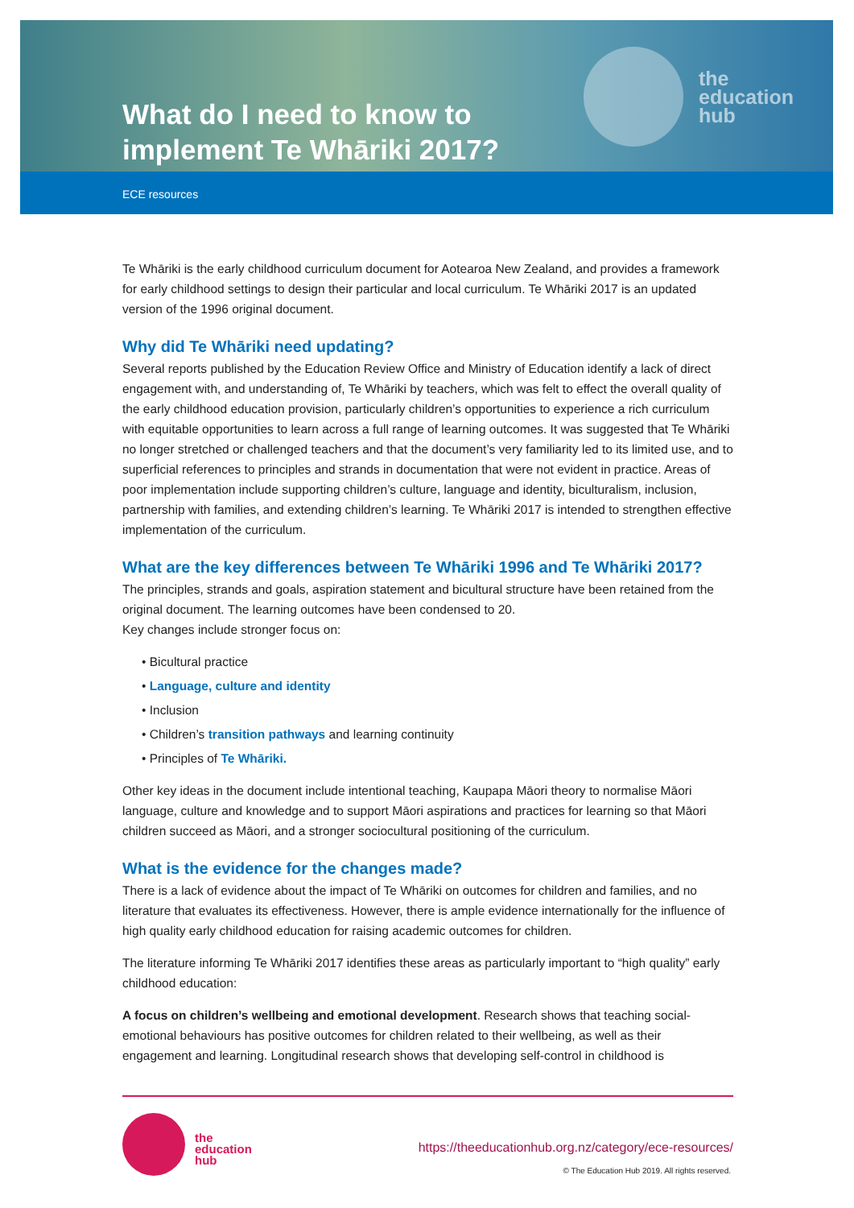What do I need to know to
implement Te Whāriki 2017?
the
education
hub
ECE resources
Te Whāriki is the early childhood curriculum document for Aotearoa New Zealand, and provides a framework for early childhood settings to design their particular and local curriculum. Te Whāriki 2017 is an updated version of the 1996 original document.
Why did Te Whāriki need updating?
Several reports published by the Education Review Office and Ministry of Education identify a lack of direct engagement with, and understanding of, Te Whāriki by teachers, which was felt to effect the overall quality of the early childhood education provision, particularly children’s opportunities to experience a rich curriculum with equitable opportunities to learn across a full range of learning outcomes. It was suggested that Te Whāriki no longer stretched or challenged teachers and that the document’s very familiarity led to its limited use, and to superficial references to principles and strands in documentation that were not evident in practice. Areas of poor implementation include supporting children’s culture, language and identity, biculturalism, inclusion, partnership with families, and extending children’s learning. Te Whāriki 2017 is intended to strengthen effective implementation of the curriculum.
What are the key differences between Te Whāriki 1996 and Te Whāriki 2017?
The principles, strands and goals, aspiration statement and bicultural structure have been retained from the original document. The learning outcomes have been condensed to 20.
Key changes include stronger focus on:
• Bicultural practice
• Language, culture and identity
• Inclusion
• Children’s transition pathways and learning continuity
• Principles of Te Whāriki.
Other key ideas in the document include intentional teaching, Kaupapa Māori theory to normalise Māori language, culture and knowledge and to support Māori aspirations and practices for learning so that Māori children succeed as Māori, and a stronger sociocultural positioning of the curriculum.
What is the evidence for the changes made?
There is a lack of evidence about the impact of Te Whāriki on outcomes for children and families, and no literature that evaluates its effectiveness. However, there is ample evidence internationally for the influence of high quality early childhood education for raising academic outcomes for children.
The literature informing Te Whāriki 2017 identifies these areas as particularly important to “high quality” early childhood education:
A focus on children’s wellbeing and emotional development. Research shows that teaching social-emotional behaviours has positive outcomes for children related to their wellbeing, as well as their engagement and learning. Longitudinal research shows that developing self-control in childhood is
the
education
hub
https://theeducationhub.org.nz/category/ece-resources/
© The Education Hub 2019. All rights reserved.